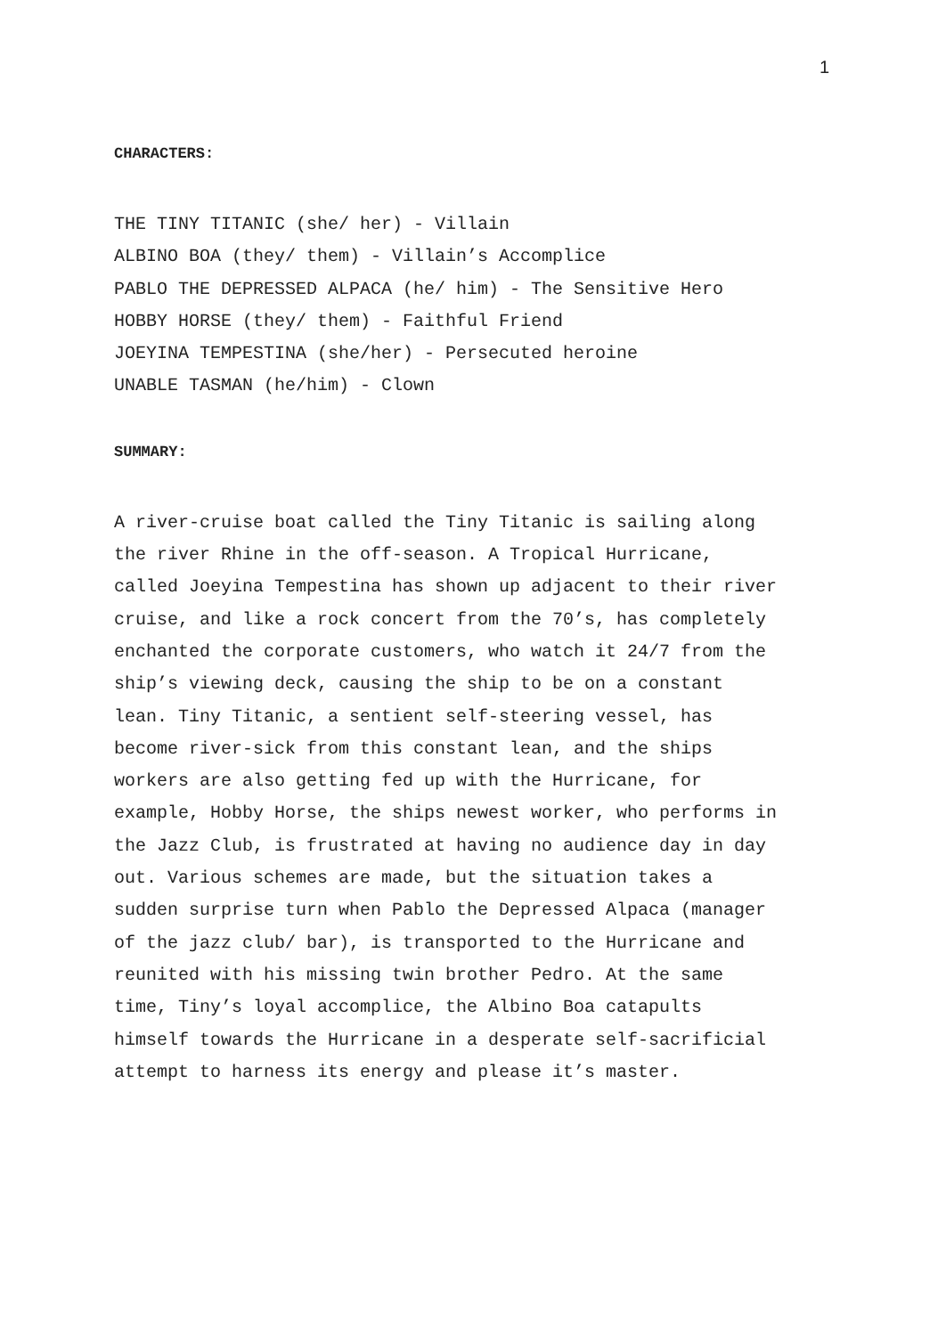1
CHARACTERS:
THE TINY TITANIC (she/ her) - Villain
ALBINO BOA (they/ them) - Villain’s Accomplice
PABLO THE DEPRESSED ALPACA (he/ him) - The Sensitive Hero
HOBBY HORSE (they/ them) - Faithful Friend
JOEYINA TEMPESTINA (she/her) - Persecuted heroine
UNABLE TASMAN (he/him) - Clown
SUMMARY:
A river-cruise boat called the Tiny Titanic is sailing along
the river Rhine in the off-season. A Tropical Hurricane,
called Joeyina Tempestina has shown up adjacent to their river
cruise, and like a rock concert from the 70’s, has completely
enchanted the corporate customers, who watch it 24/7 from the
ship’s viewing deck, causing the ship to be on a constant
lean. Tiny Titanic, a sentient self-steering vessel, has
become river-sick from this constant lean, and the ships
workers are also getting fed up with the Hurricane, for
example, Hobby Horse, the ships newest worker, who performs in
the Jazz Club, is frustrated at having no audience day in day
out. Various schemes are made, but the situation takes a
sudden surprise turn when Pablo the Depressed Alpaca (manager
of the jazz club/ bar), is transported to the Hurricane and
reunited with his missing twin brother Pedro. At the same
time, Tiny’s loyal accomplice, the Albino Boa catapults
himself towards the Hurricane in a desperate self-sacrificial
attempt to harness its energy and please it’s master.